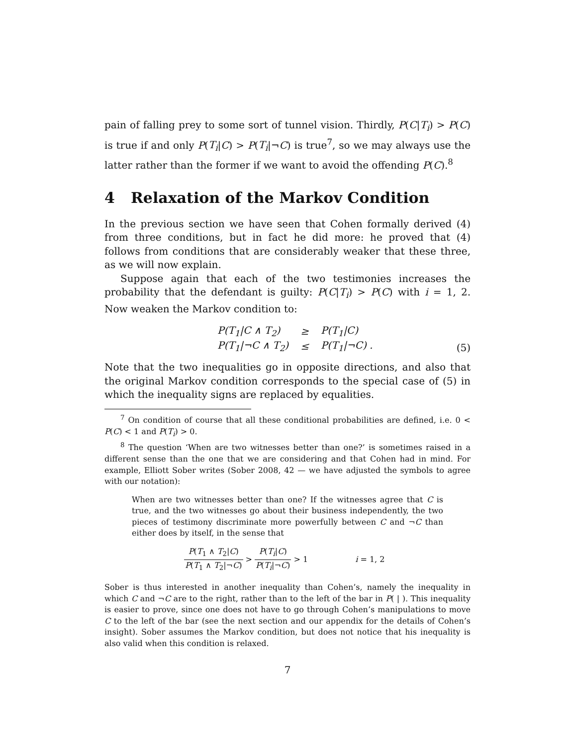pain of falling prey to some sort of tunnel vision. Thirdly, P(C|T<sub>i</sub>) > P(C) is true if and only P(T<sub>i</sub>|C) > P(T<sub>i</sub>|¬C) is true<sup>7</sup>, so we may always use the latter rather than the former if we want to avoid the offending P(C).<sup>8</sup>
4 Relaxation of the Markov Condition
In the previous section we have seen that Cohen formally derived (4) from three conditions, but in fact he did more: he proved that (4) follows from conditions that are considerably weaker that these three, as we will now explain.
Suppose again that each of the two testimonies increases the probability that the defendant is guilty: P(C|T<sub>i</sub>) > P(C) with i = 1, 2. Now weaken the Markov condition to:
| P(T<sub>1</sub>/C ∧ T<sub>2</sub>) | ≥ | P(T<sub>1</sub>/C) |
| P(T<sub>1</sub>/¬C ∧ T<sub>2</sub>) | ≤ | P(T<sub>1</sub>/¬C) . |
(5)
Note that the two inequalities go in opposite directions, and also that the original Markov condition corresponds to the special case of (5) in which the inequality signs are replaced by equalities.
<sup>7</sup> On condition of course that all these conditional probabilities are defined, i.e. 0 < P(C) < 1 and P(T<sub>i</sub>) > 0.
<sup>8</sup> The question ‘When are two witnesses better than one?’ is sometimes raised in a different sense than the one that we are considering and that Cohen had in mind. For example, Elliott Sober writes (Sober 2008, 42 — we have adjusted the symbols to agree with our notation):
When are two witnesses better than one? If the witnesses agree that C is true, and the two witnesses go about their business independently, the two pieces of testimony discriminate more powerfully between C and ¬C than either does by itself, in the sense that
P(T<sub>1</sub> ∧ T<sub>2</sub>|C) P(T<sub>1</sub> ∧ T<sub>2</sub>|¬C) > P(T<sub>i</sub>|C) P(T<sub>i</sub>|¬C) > 1 i = 1, 2
Sober is thus interested in another inequality than Cohen’s, namely the inequality in which C and ¬C are to the right, rather than to the left of the bar in P( | ). This inequality is easier to prove, since one does not have to go through Cohen’s manipulations to move C to the left of the bar (see the next section and our appendix for the details of Cohen’s insight). Sober assumes the Markov condition, but does not notice that his inequality is also valid when this condition is relaxed.
7